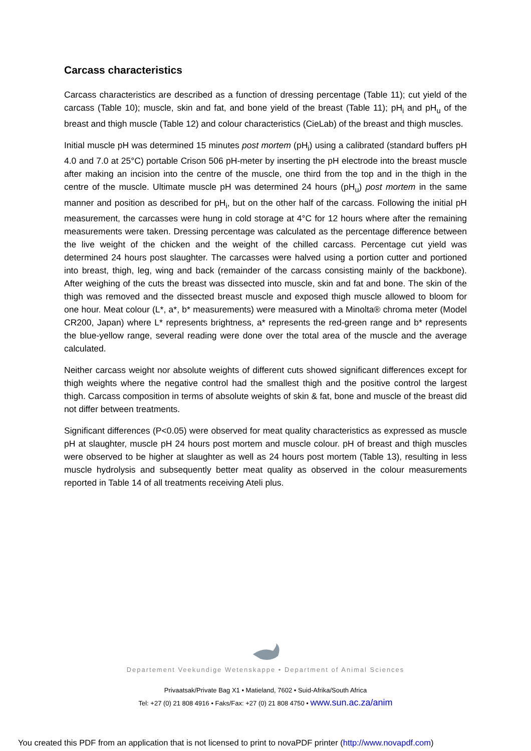Carcass characteristics
Carcass characteristics are described as a function of dressing percentage (Table 11); cut yield of the carcass (Table 10); muscle, skin and fat, and bone yield of the breast (Table 11); pH<sub>i</sub> and pH<sub>u</sub> of the breast and thigh muscle (Table 12) and colour characteristics (CieLab) of the breast and thigh muscles.
Initial muscle pH was determined 15 minutes post mortem (pH<sub>i</sub>) using a calibrated (standard buffers pH 4.0 and 7.0 at 25°C) portable Crison 506 pH-meter by inserting the pH electrode into the breast muscle after making an incision into the centre of the muscle, one third from the top and in the thigh in the centre of the muscle. Ultimate muscle pH was determined 24 hours (pH<sub>u</sub>) post mortem in the same manner and position as described for pH<sub>i</sub>, but on the other half of the carcass. Following the initial pH measurement, the carcasses were hung in cold storage at 4°C for 12 hours where after the remaining measurements were taken. Dressing percentage was calculated as the percentage difference between the live weight of the chicken and the weight of the chilled carcass. Percentage cut yield was determined 24 hours post slaughter. The carcasses were halved using a portion cutter and portioned into breast, thigh, leg, wing and back (remainder of the carcass consisting mainly of the backbone). After weighing of the cuts the breast was dissected into muscle, skin and fat and bone. The skin of the thigh was removed and the dissected breast muscle and exposed thigh muscle allowed to bloom for one hour. Meat colour (L*, a*, b* measurements) were measured with a Minolta® chroma meter (Model CR200, Japan) where L* represents brightness, a* represents the red-green range and b* represents the blue-yellow range, several reading were done over the total area of the muscle and the average calculated.
Neither carcass weight nor absolute weights of different cuts showed significant differences except for thigh weights where the negative control had the smallest thigh and the positive control the largest thigh. Carcass composition in terms of absolute weights of skin & fat, bone and muscle of the breast did not differ between treatments.
Significant differences (P<0.05) were observed for meat quality characteristics as expressed as muscle pH at slaughter, muscle pH 24 hours post mortem and muscle colour. pH of breast and thigh muscles were observed to be higher at slaughter as well as 24 hours post mortem (Table 13), resulting in less muscle hydrolysis and subsequently better meat quality as observed in the colour measurements reported in Table 14 of all treatments receiving Ateli plus.
Departement Veekundige Wetenskappe • Department of Animal Sciences
Privaatsak/Private Bag X1 • Matieland, 7602 • Suid-Afrika/South Africa
Tel: +27 (0) 21 808 4916 • Faks/Fax: +27 (0) 21 808 4750 • www.sun.ac.za/anim
You created this PDF from an application that is not licensed to print to novaPDF printer (http://www.novapdf.com)